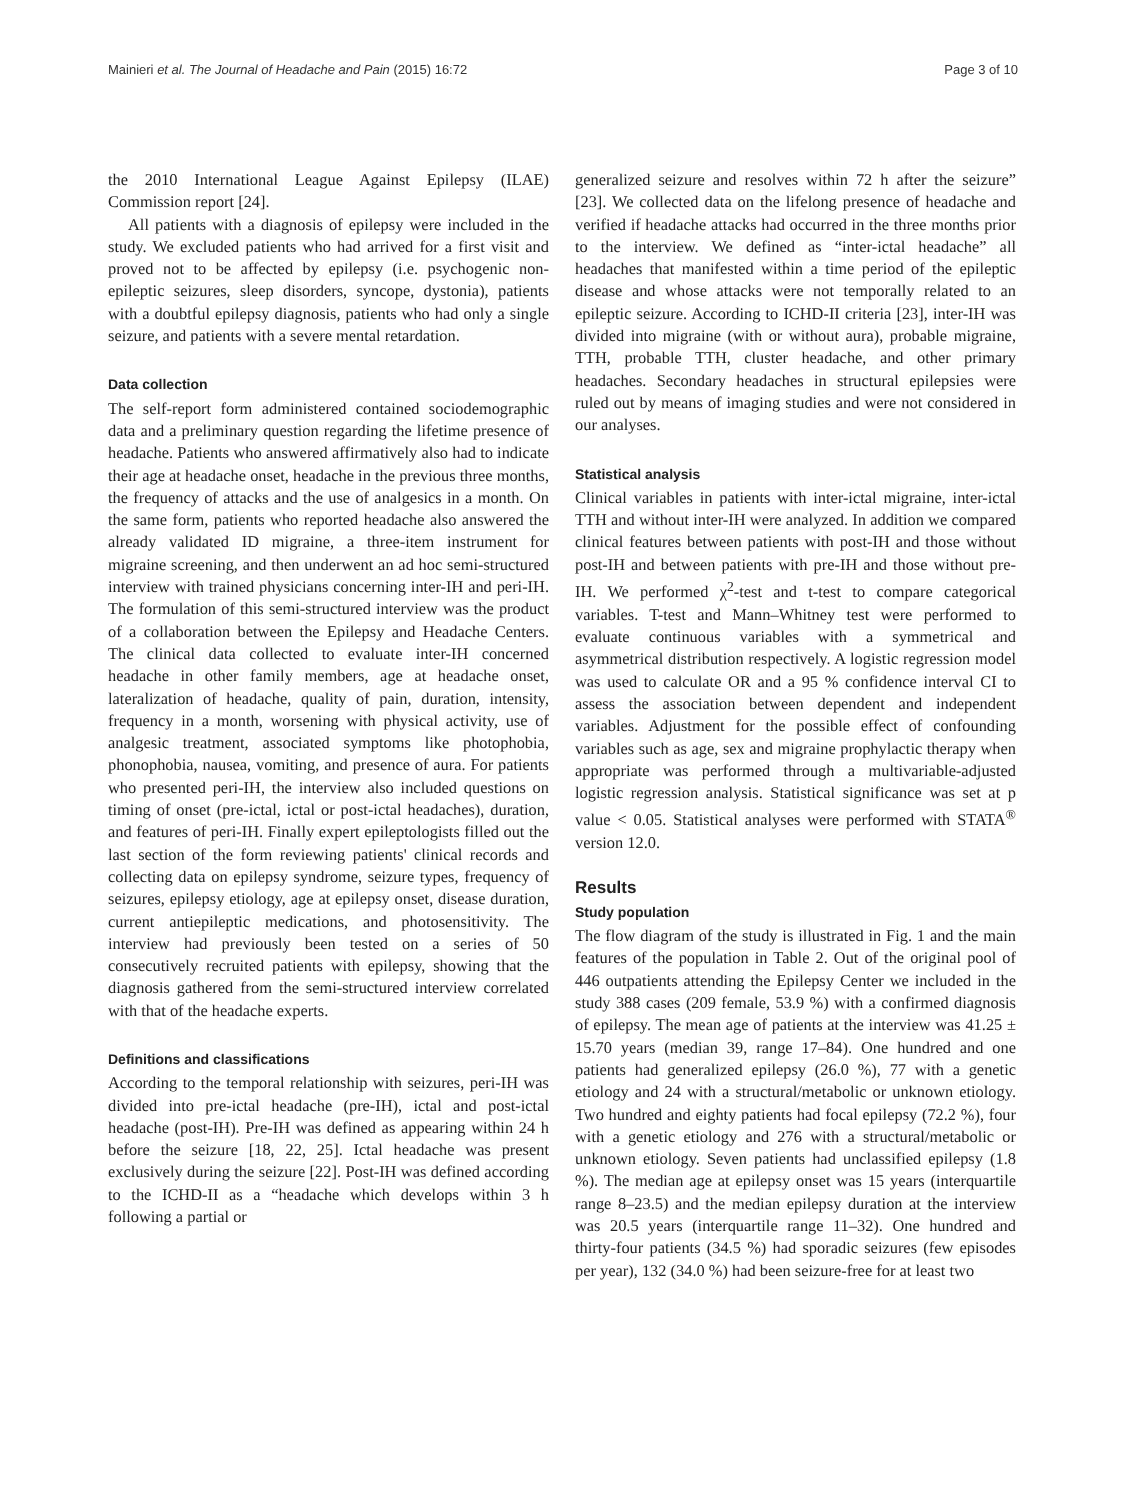Mainieri et al. The Journal of Headache and Pain (2015) 16:72 Page 3 of 10
the 2010 International League Against Epilepsy (ILAE) Commission report [24].
All patients with a diagnosis of epilepsy were included in the study. We excluded patients who had arrived for a first visit and proved not to be affected by epilepsy (i.e. psychogenic non-epileptic seizures, sleep disorders, syncope, dystonia), patients with a doubtful epilepsy diagnosis, patients who had only a single seizure, and patients with a severe mental retardation.
Data collection
The self-report form administered contained sociodemographic data and a preliminary question regarding the lifetime presence of headache. Patients who answered affirmatively also had to indicate their age at headache onset, headache in the previous three months, the frequency of attacks and the use of analgesics in a month. On the same form, patients who reported headache also answered the already validated ID migraine, a three-item instrument for migraine screening, and then underwent an ad hoc semi-structured interview with trained physicians concerning inter-IH and peri-IH. The formulation of this semi-structured interview was the product of a collaboration between the Epilepsy and Headache Centers. The clinical data collected to evaluate inter-IH concerned headache in other family members, age at headache onset, lateralization of headache, quality of pain, duration, intensity, frequency in a month, worsening with physical activity, use of analgesic treatment, associated symptoms like photophobia, phonophobia, nausea, vomiting, and presence of aura. For patients who presented peri-IH, the interview also included questions on timing of onset (pre-ictal, ictal or post-ictal headaches), duration, and features of peri-IH. Finally expert epileptologists filled out the last section of the form reviewing patients' clinical records and collecting data on epilepsy syndrome, seizure types, frequency of seizures, epilepsy etiology, age at epilepsy onset, disease duration, current antiepileptic medications, and photosensitivity. The interview had previously been tested on a series of 50 consecutively recruited patients with epilepsy, showing that the diagnosis gathered from the semi-structured interview correlated with that of the headache experts.
Definitions and classifications
According to the temporal relationship with seizures, peri-IH was divided into pre-ictal headache (pre-IH), ictal and post-ictal headache (post-IH). Pre-IH was defined as appearing within 24 h before the seizure [18, 22, 25]. Ictal headache was present exclusively during the seizure [22]. Post-IH was defined according to the ICHD-II as a “headache which develops within 3 h following a partial or
generalized seizure and resolves within 72 h after the seizure” [23]. We collected data on the lifelong presence of headache and verified if headache attacks had occurred in the three months prior to the interview. We defined as “inter-ictal headache” all headaches that manifested within a time period of the epileptic disease and whose attacks were not temporally related to an epileptic seizure. According to ICHD-II criteria [23], inter-IH was divided into migraine (with or without aura), probable migraine, TTH, probable TTH, cluster headache, and other primary headaches. Secondary headaches in structural epilepsies were ruled out by means of imaging studies and were not considered in our analyses.
Statistical analysis
Clinical variables in patients with inter-ictal migraine, inter-ictal TTH and without inter-IH were analyzed. In addition we compared clinical features between patients with post-IH and those without post-IH and between patients with pre-IH and those without pre-IH. We performed χ<sup>2</sup>-test and t-test to compare categorical variables. T-test and Mann–Whitney test were performed to evaluate continuous variables with a symmetrical and asymmetrical distribution respectively. A logistic regression model was used to calculate OR and a 95 % confidence interval CI to assess the association between dependent and independent variables. Adjustment for the possible effect of confounding variables such as age, sex and migraine prophylactic therapy when appropriate was performed through a multivariable-adjusted logistic regression analysis. Statistical significance was set at p value < 0.05. Statistical analyses were performed with STATA<sup>®</sup> version 12.0.
Results
Study population
The flow diagram of the study is illustrated in Fig. 1 and the main features of the population in Table 2. Out of the original pool of 446 outpatients attending the Epilepsy Center we included in the study 388 cases (209 female, 53.9 %) with a confirmed diagnosis of epilepsy. The mean age of patients at the interview was 41.25 ± 15.70 years (median 39, range 17–84). One hundred and one patients had generalized epilepsy (26.0 %), 77 with a genetic etiology and 24 with a structural/metabolic or unknown etiology. Two hundred and eighty patients had focal epilepsy (72.2 %), four with a genetic etiology and 276 with a structural/metabolic or unknown etiology. Seven patients had unclassified epilepsy (1.8 %). The median age at epilepsy onset was 15 years (interquartile range 8–23.5) and the median epilepsy duration at the interview was 20.5 years (interquartile range 11–32). One hundred and thirty-four patients (34.5 %) had sporadic seizures (few episodes per year), 132 (34.0 %) had been seizure-free for at least two